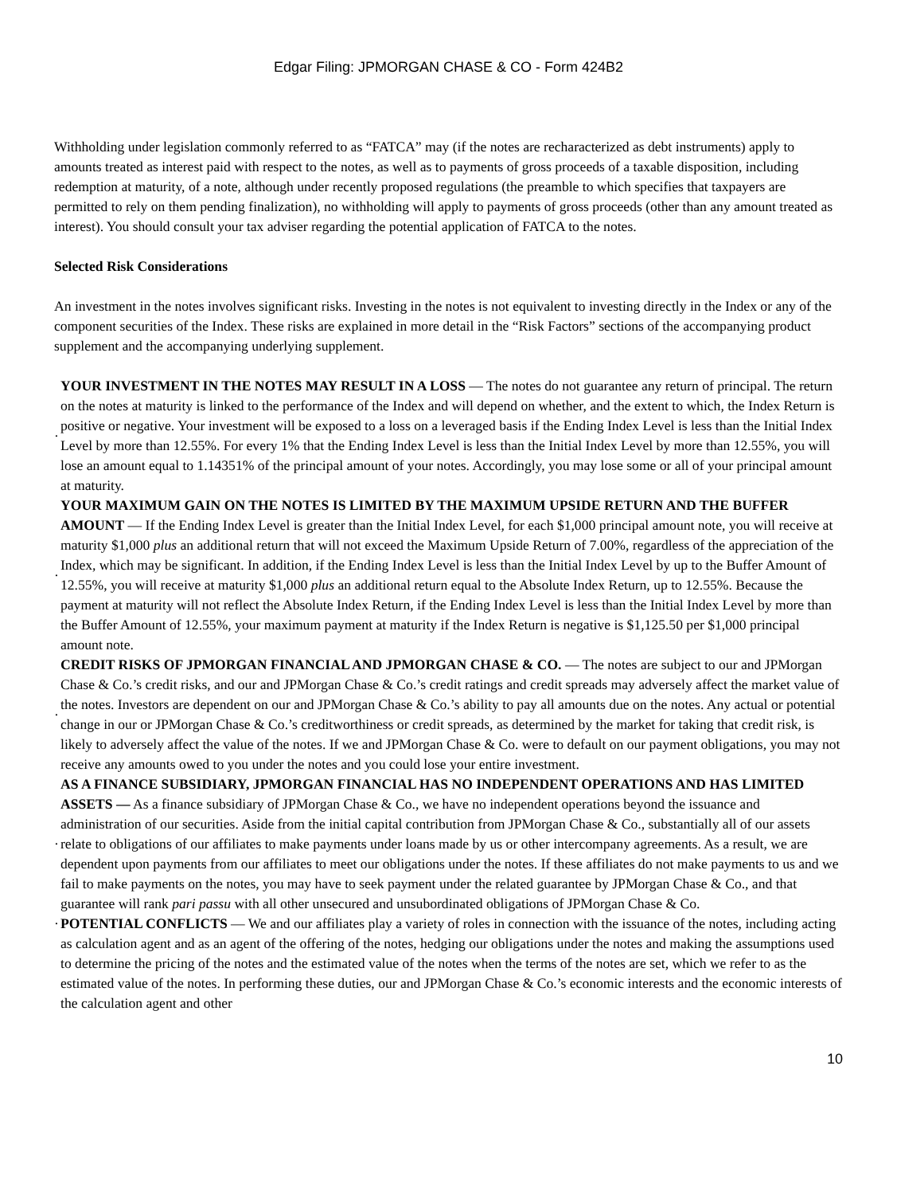Edgar Filing: JPMORGAN CHASE & CO - Form 424B2
Withholding under legislation commonly referred to as “FATCA” may (if the notes are recharacterized as debt instruments) apply to amounts treated as interest paid with respect to the notes, as well as to payments of gross proceeds of a taxable disposition, including redemption at maturity, of a note, although under recently proposed regulations (the preamble to which specifies that taxpayers are permitted to rely on them pending finalization), no withholding will apply to payments of gross proceeds (other than any amount treated as interest). You should consult your tax adviser regarding the potential application of FATCA to the notes.
Selected Risk Considerations
An investment in the notes involves significant risks. Investing in the notes is not equivalent to investing directly in the Index or any of the component securities of the Index. These risks are explained in more detail in the “Risk Factors” sections of the accompanying product supplement and the accompanying underlying supplement.
·
YOUR INVESTMENT IN THE NOTES MAY RESULT IN A LOSS — The notes do not guarantee any return of principal. The return on the notes at maturity is linked to the performance of the Index and will depend on whether, and the extent to which, the Index Return is positive or negative. Your investment will be exposed to a loss on a leveraged basis if the Ending Index Level is less than the Initial Index Level by more than 12.55%. For every 1% that the Ending Index Level is less than the Initial Index Level by more than 12.55%, you will lose an amount equal to 1.14351% of the principal amount of your notes. Accordingly, you may lose some or all of your principal amount at maturity.
·
YOUR MAXIMUM GAIN ON THE NOTES IS LIMITED BY THE MAXIMUM UPSIDE RETURN AND THE BUFFER AMOUNT — If the Ending Index Level is greater than the Initial Index Level, for each $1,000 principal amount note, you will receive at maturity $1,000 plus an additional return that will not exceed the Maximum Upside Return of 7.00%, regardless of the appreciation of the Index, which may be significant. In addition, if the Ending Index Level is less than the Initial Index Level by up to the Buffer Amount of 12.55%, you will receive at maturity $1,000 plus an additional return equal to the Absolute Index Return, up to 12.55%. Because the payment at maturity will not reflect the Absolute Index Return, if the Ending Index Level is less than the Initial Index Level by more than the Buffer Amount of 12.55%, your maximum payment at maturity if the Index Return is negative is $1,125.50 per $1,000 principal amount note.
·
CREDIT RISKS OF JPMORGAN FINANCIAL AND JPMORGAN CHASE & CO. — The notes are subject to our and JPMorgan Chase & Co.’s credit risks, and our and JPMorgan Chase & Co.’s credit ratings and credit spreads may adversely affect the market value of the notes. Investors are dependent on our and JPMorgan Chase & Co.’s ability to pay all amounts due on the notes. Any actual or potential change in our or JPMorgan Chase & Co.’s creditworthiness or credit spreads, as determined by the market for taking that credit risk, is likely to adversely affect the value of the notes. If we and JPMorgan Chase & Co. were to default on our payment obligations, you may not receive any amounts owed to you under the notes and you could lose your entire investment.
·
AS A FINANCE SUBSIDIARY, JPMORGAN FINANCIAL HAS NO INDEPENDENT OPERATIONS AND HAS LIMITED ASSETS — As a finance subsidiary of JPMorgan Chase & Co., we have no independent operations beyond the issuance and administration of our securities. Aside from the initial capital contribution from JPMorgan Chase & Co., substantially all of our assets relate to obligations of our affiliates to make payments under loans made by us or other intercompany agreements. As a result, we are dependent upon payments from our affiliates to meet our obligations under the notes. If these affiliates do not make payments to us and we fail to make payments on the notes, you may have to seek payment under the related guarantee by JPMorgan Chase & Co., and that guarantee will rank pari passu with all other unsecured and unsubordinated obligations of JPMorgan Chase & Co.
·
POTENTIAL CONFLICTS — We and our affiliates play a variety of roles in connection with the issuance of the notes, including acting as calculation agent and as an agent of the offering of the notes, hedging our obligations under the notes and making the assumptions used to determine the pricing of the notes and the estimated value of the notes when the terms of the notes are set, which we refer to as the estimated value of the notes. In performing these duties, our and JPMorgan Chase & Co.’s economic interests and the economic interests of the calculation agent and other
10